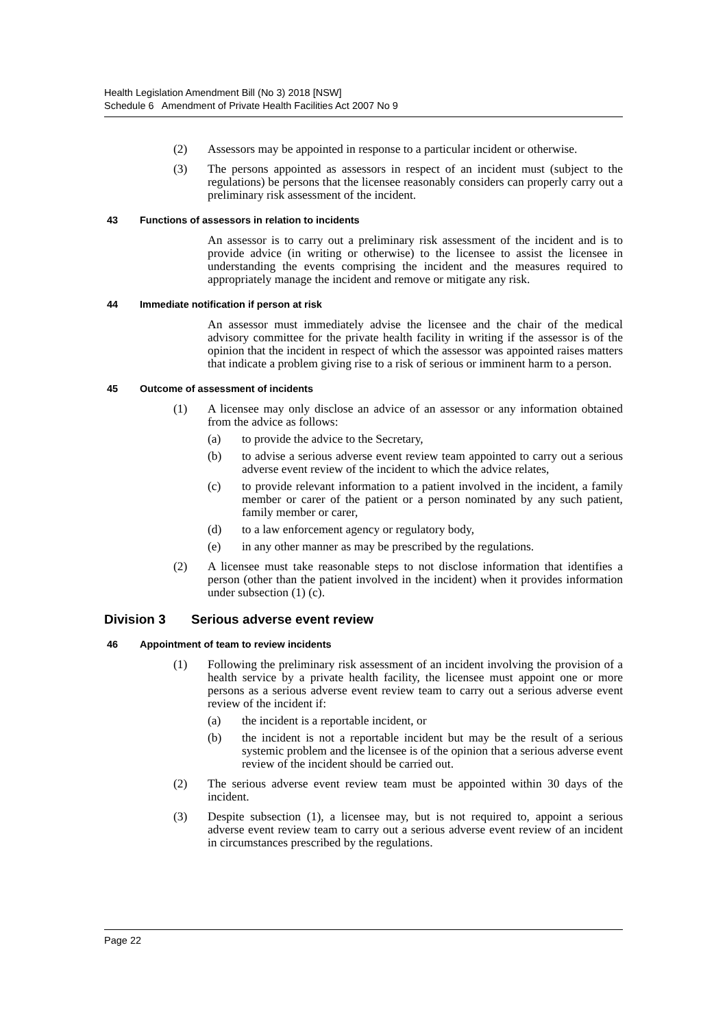Health Legislation Amendment Bill (No 3) 2018 [NSW]
Schedule 6 Amendment of Private Health Facilities Act 2007 No 9
(2) Assessors may be appointed in response to a particular incident or otherwise.
(3) The persons appointed as assessors in respect of an incident must (subject to the regulations) be persons that the licensee reasonably considers can properly carry out a preliminary risk assessment of the incident.
43 Functions of assessors in relation to incidents
An assessor is to carry out a preliminary risk assessment of the incident and is to provide advice (in writing or otherwise) to the licensee to assist the licensee in understanding the events comprising the incident and the measures required to appropriately manage the incident and remove or mitigate any risk.
44 Immediate notification if person at risk
An assessor must immediately advise the licensee and the chair of the medical advisory committee for the private health facility in writing if the assessor is of the opinion that the incident in respect of which the assessor was appointed raises matters that indicate a problem giving rise to a risk of serious or imminent harm to a person.
45 Outcome of assessment of incidents
(1) A licensee may only disclose an advice of an assessor or any information obtained from the advice as follows:
(a) to provide the advice to the Secretary,
(b) to advise a serious adverse event review team appointed to carry out a serious adverse event review of the incident to which the advice relates,
(c) to provide relevant information to a patient involved in the incident, a family member or carer of the patient or a person nominated by any such patient, family member or carer,
(d) to a law enforcement agency or regulatory body,
(e) in any other manner as may be prescribed by the regulations.
(2) A licensee must take reasonable steps to not disclose information that identifies a person (other than the patient involved in the incident) when it provides information under subsection (1) (c).
Division 3 Serious adverse event review
46 Appointment of team to review incidents
(1) Following the preliminary risk assessment of an incident involving the provision of a health service by a private health facility, the licensee must appoint one or more persons as a serious adverse event review team to carry out a serious adverse event review of the incident if:
(a) the incident is a reportable incident, or
(b) the incident is not a reportable incident but may be the result of a serious systemic problem and the licensee is of the opinion that a serious adverse event review of the incident should be carried out.
(2) The serious adverse event review team must be appointed within 30 days of the incident.
(3) Despite subsection (1), a licensee may, but is not required to, appoint a serious adverse event review team to carry out a serious adverse event review of an incident in circumstances prescribed by the regulations.
Page 22